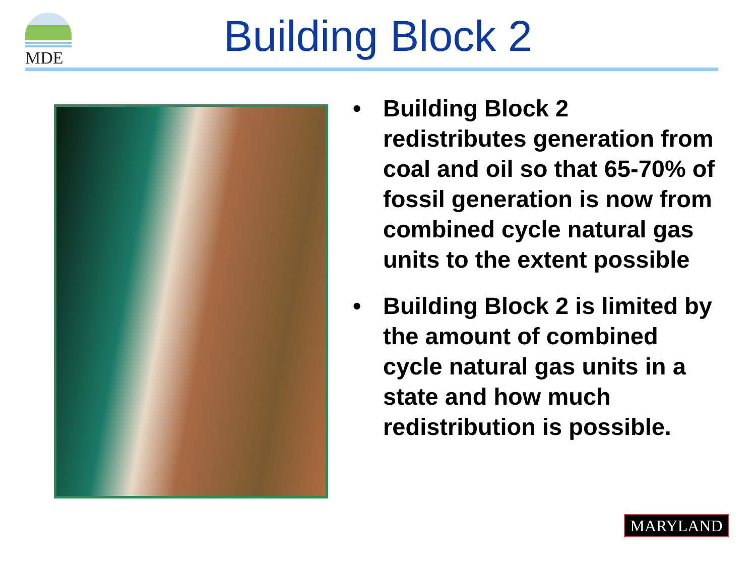MDE
Building Block 2
• Building Block 2 redistributes generation from coal and oil so that 65-70% of fossil generation is now from combined cycle natural gas units to the extent possible
• Building Block 2 is limited by the amount of combined cycle natural gas units in a state and how much redistribution is possible.
MARYLAND